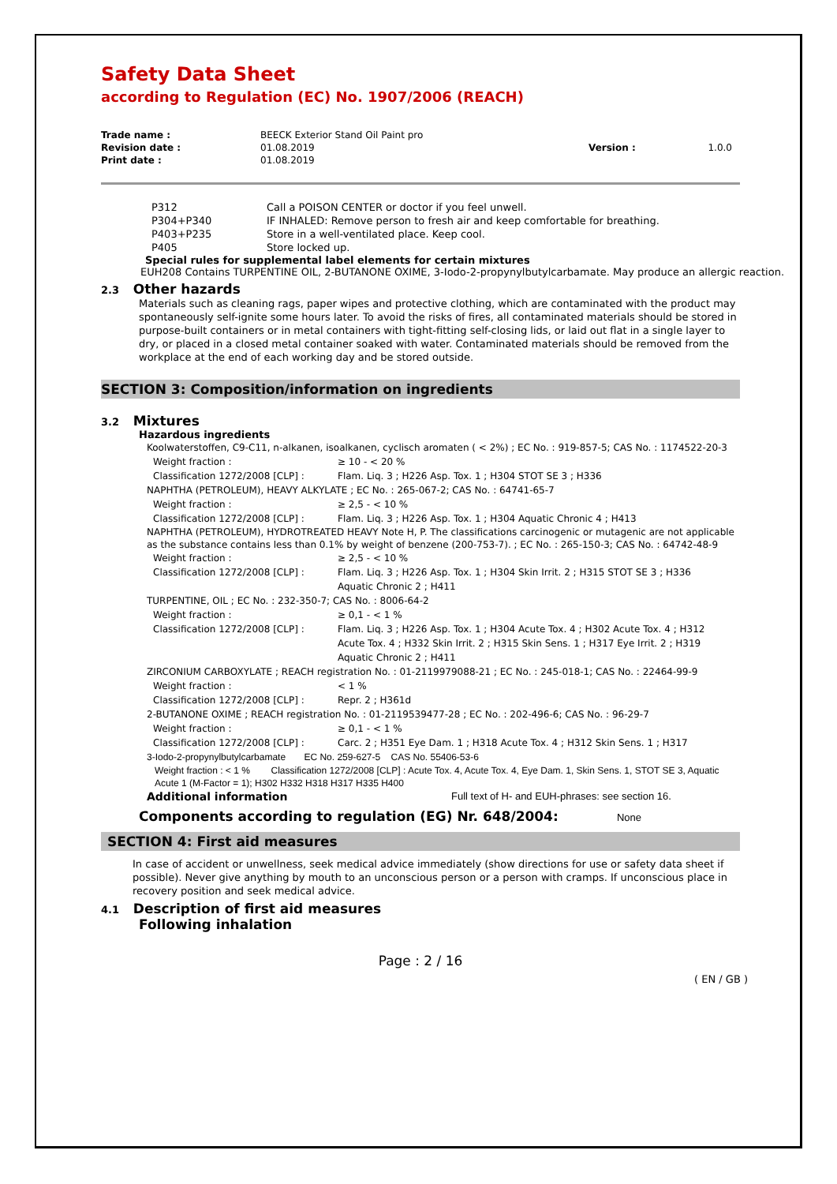Safety Data Sheet
according to Regulation (EC) No. 1907/2006 (REACH)
| Trade name : | BEECK Exterior Stand Oil Paint pro | | |
| Revision date : | 01.08.2019 | Version : | 1.0.0 |
| Print date : | 01.08.2019 | | |
| P312 | Call a POISON CENTER or doctor if you feel unwell. |
| P304+P340 | IF INHALED: Remove person to fresh air and keep comfortable for breathing. |
| P403+P235 | Store in a well-ventilated place. Keep cool. |
| P405 | Store locked up. |
Special rules for supplemental label elements for certain mixtures
EUH208 Contains TURPENTINE OIL, 2-BUTANONE OXIME, 3-Iodo-2-propynylbutylcarbamate. May produce an allergic reaction.
2.3 Other hazards
Materials such as cleaning rags, paper wipes and protective clothing, which are contaminated with the product may spontaneously self-ignite some hours later. To avoid the risks of fires, all contaminated materials should be stored in purpose-built containers or in metal containers with tight-fitting self-closing lids, or laid out flat in a single layer to dry, or placed in a closed metal container soaked with water. Contaminated materials should be removed from the workplace at the end of each working day and be stored outside.
SECTION 3: Composition/information on ingredients
3.2 Mixtures
Hazardous ingredients
Koolwaterstoffen, C9-C11, n-alkanen, isoalkanen, cyclisch aromaten ( < 2%) ; EC No. : 919-857-5; CAS No. : 1174522-20-3
| Weight fraction : | ≥ 10 - < 20 % |
| Classification 1272/2008 [CLP] : | Flam. Liq. 3 ; H226 Asp. Tox. 1 ; H304 STOT SE 3 ; H336 |
NAPHTHA (PETROLEUM), HEAVY ALKYLATE ; EC No. : 265-067-2; CAS No. : 64741-65-7
| Weight fraction : | ≥ 2,5 - < 10 % |
| Classification 1272/2008 [CLP] : | Flam. Liq. 3 ; H226 Asp. Tox. 1 ; H304 Aquatic Chronic 4 ; H413 |
NAPHTHA (PETROLEUM), HYDROTREATED HEAVY Note H, P. The classifications carcinogenic or mutagenic are not applicable as the substance contains less than 0.1% by weight of benzene (200-753-7). ; EC No. : 265-150-3; CAS No. : 64742-48-9
| Weight fraction : | ≥ 2,5 - < 10 % |
| Classification 1272/2008 [CLP] : | Flam. Liq. 3 ; H226 Asp. Tox. 1 ; H304 Skin Irrit. 2 ; H315 STOT SE 3 ; H336 Aquatic Chronic 2 ; H411 |
TURPENTINE, OIL ; EC No. : 232-350-7; CAS No. : 8006-64-2
| Weight fraction : | ≥ 0,1 - < 1 % |
| Classification 1272/2008 [CLP] : | Flam. Liq. 3 ; H226 Asp. Tox. 1 ; H304 Acute Tox. 4 ; H302 Acute Tox. 4 ; H312 Acute Tox. 4 ; H332 Skin Irrit. 2 ; H315 Skin Sens. 1 ; H317 Eye Irrit. 2 ; H319 Aquatic Chronic 2 ; H411 |
ZIRCONIUM CARBOXYLATE ; REACH registration No. : 01-2119979088-21 ; EC No. : 245-018-1; CAS No. : 22464-99-9
| Weight fraction : | < 1 % |
| Classification 1272/2008 [CLP] : | Repr. 2 ; H361d |
2-BUTANONE OXIME ; REACH registration No. : 01-2119539477-28 ; EC No. : 202-496-6; CAS No. : 96-29-7
| Weight fraction : | ≥ 0,1 - < 1 % |
| Classification 1272/2008 [CLP] : | Carc. 2 ; H351 Eye Dam. 1 ; H318 Acute Tox. 4 ; H312 Skin Sens. 1 ; H317 |
3-Iodo-2-propynylbutylcarbamate EC No. 259-627-5 CAS No. 55406-53-6
Weight fraction : < 1 % Classification 1272/2008 [CLP] : Acute Tox. 4, Acute Tox. 4, Eye Dam. 1, Skin Sens. 1, STOT SE 3, Aquatic Acute 1 (M-Factor = 1); H302 H332 H318 H317 H335 H400
| Additional information | Full text of H- and EUH-phrases: see section 16. |
Components according to regulation (EG) Nr. 648/2004: None
SECTION 4: First aid measures
In case of accident or unwellness, seek medical advice immediately (show directions for use or safety data sheet if possible). Never give anything by mouth to an unconscious person or a person with cramps. If unconscious place in recovery position and seek medical advice.
4.1 Description of first aid measures
Following inhalation
Page : 2 / 16
( EN / GB )